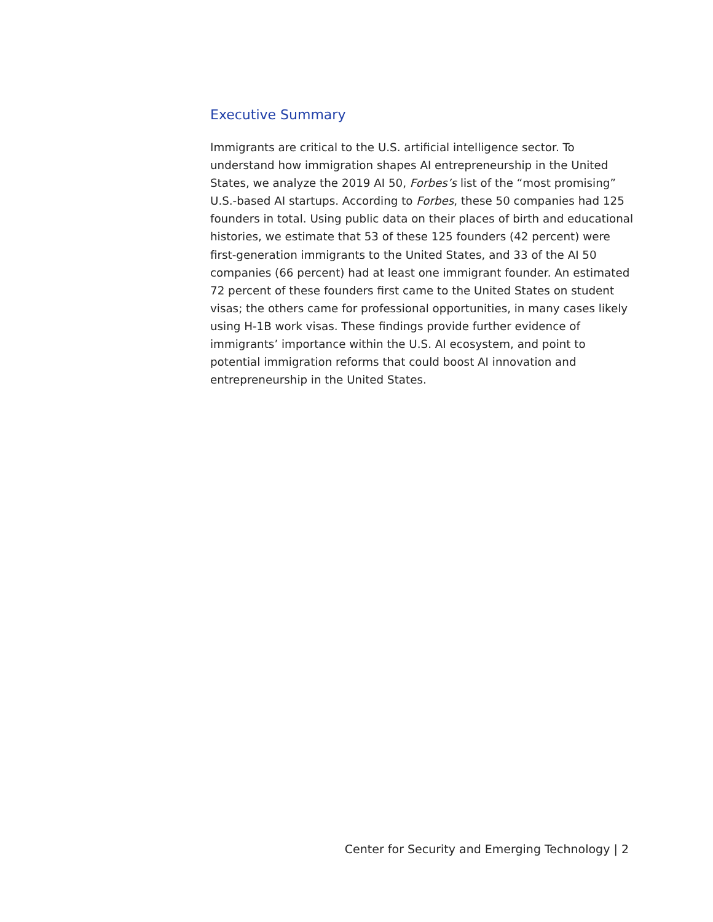Executive Summary
Immigrants are critical to the U.S. artificial intelligence sector. To understand how immigration shapes AI entrepreneurship in the United States, we analyze the 2019 AI 50, Forbes’s list of the “most promising” U.S.-based AI startups. According to Forbes, these 50 companies had 125 founders in total. Using public data on their places of birth and educational histories, we estimate that 53 of these 125 founders (42 percent) were first-generation immigrants to the United States, and 33 of the AI 50 companies (66 percent) had at least one immigrant founder. An estimated 72 percent of these founders first came to the United States on student visas; the others came for professional opportunities, in many cases likely using H-1B work visas. These findings provide further evidence of immigrants’ importance within the U.S. AI ecosystem, and point to potential immigration reforms that could boost AI innovation and entrepreneurship in the United States.
Center for Security and Emerging Technology | 2